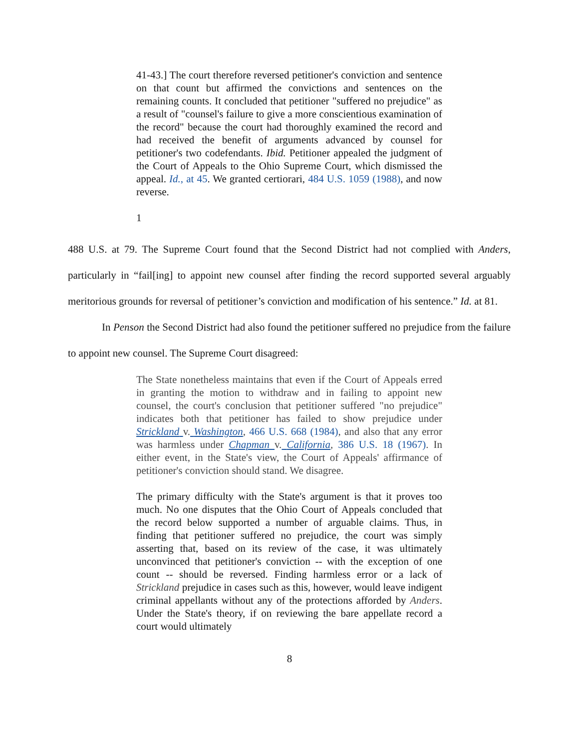41-43.] The court therefore reversed petitioner's conviction and sentence on that count but affirmed the convictions and sentences on the remaining counts. It concluded that petitioner "suffered no prejudice" as a result of "counsel's failure to give a more conscientious examination of the record" because the court had thoroughly examined the record and had received the benefit of arguments advanced by counsel for petitioner's two codefendants. Ibid. Petitioner appealed the judgment of the Court of Appeals to the Ohio Supreme Court, which dismissed the appeal. Id., at 45. We granted certiorari, 484 U.S. 1059 (1988), and now reverse.
1
488 U.S. at 79. The Supreme Court found that the Second District had not complied with Anders, particularly in “fail[ing] to appoint new counsel after finding the record supported several arguably meritorious grounds for reversal of petitioner’s conviction and modification of his sentence.” Id. at 81.
In Penson the Second District had also found the petitioner suffered no prejudice from the failure to appoint new counsel. The Supreme Court disagreed:
The State nonetheless maintains that even if the Court of Appeals erred in granting the motion to withdraw and in failing to appoint new counsel, the court's conclusion that petitioner suffered "no prejudice" indicates both that petitioner has failed to show prejudice under Strickland v. Washington, 466 U.S. 668 (1984), and also that any error was harmless under Chapman v. California, 386 U.S. 18 (1967). In either event, in the State's view, the Court of Appeals' affirmance of petitioner's conviction should stand. We disagree.
The primary difficulty with the State's argument is that it proves too much. No one disputes that the Ohio Court of Appeals concluded that the record below supported a number of arguable claims. Thus, in finding that petitioner suffered no prejudice, the court was simply asserting that, based on its review of the case, it was ultimately unconvinced that petitioner's conviction -- with the exception of one count -- should be reversed. Finding harmless error or a lack of Strickland prejudice in cases such as this, however, would leave indigent criminal appellants without any of the protections afforded by Anders. Under the State's theory, if on reviewing the bare appellate record a court would ultimately
8